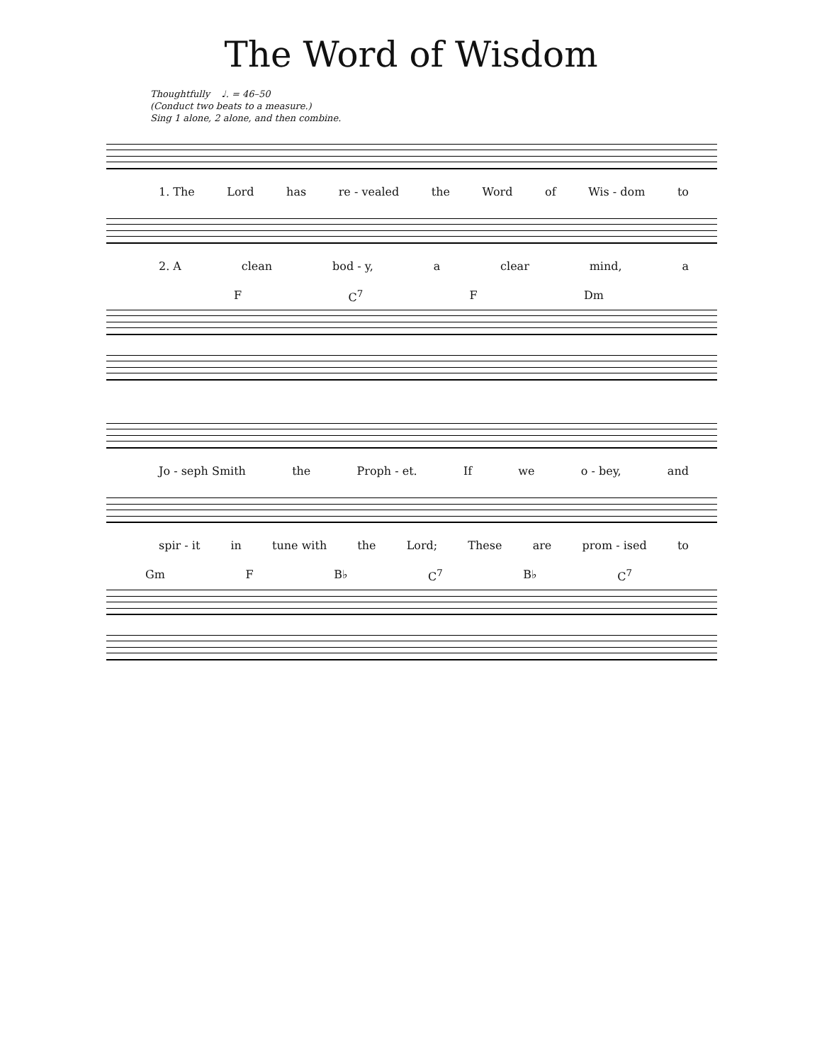The Word of Wisdom
Thoughtfully ♩. = 46–50
(Conduct two beats to a measure.)
Sing 1 alone, 2 alone, and then combine.
1. The Lord has re - vealed the Word of Wis - dom to
2. A clean bod - y, a clear mind, a
F C<sup>7</sup> F Dm
Jo - seph Smith the Proph - et. If we o - bey, and
spir - it in tune with the Lord; These are prom - ised to
Gm F B♭ C<sup>7</sup> B♭ C<sup>7</sup>